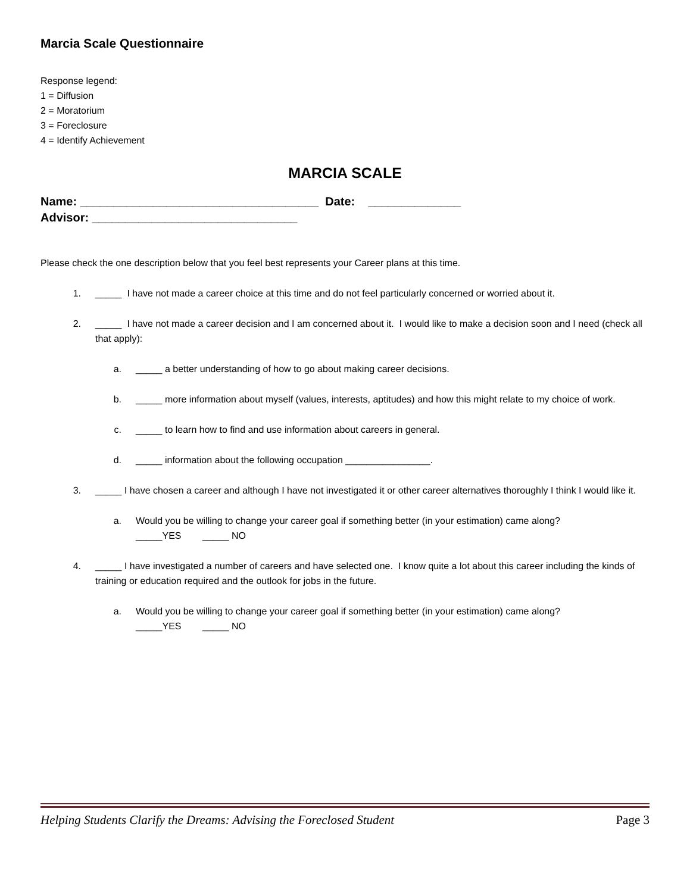Marcia Scale Questionnaire
Response legend:
1 = Diffusion
2 = Moratorium
3 = Foreclosure
4 = Identify Achievement
MARCIA SCALE
Name: ____________________________________ Date: ______________
Advisor: _______________________________
Please check the one description below that you feel best represents your Career plans at this time.
1. _____ I have not made a career choice at this time and do not feel particularly concerned or worried about it.
2. _____ I have not made a career decision and I am concerned about it. I would like to make a decision soon and I need (check all that apply):
a. _____ a better understanding of how to go about making career decisions.
b. _____ more information about myself (values, interests, aptitudes) and how this might relate to my choice of work.
c. _____ to learn how to find and use information about careers in general.
d. _____ information about the following occupation ________________.
3. _____ I have chosen a career and although I have not investigated it or other career alternatives thoroughly I think I would like it.
a. Would you be willing to change your career goal if something better (in your estimation) came along?
_____YES _____ NO
4. _____ I have investigated a number of careers and have selected one. I know quite a lot about this career including the kinds of training or education required and the outlook for jobs in the future.
a. Would you be willing to change your career goal if something better (in your estimation) came along?
_____YES _____ NO
Helping Students Clarify the Dreams: Advising the Foreclosed Student Page 3